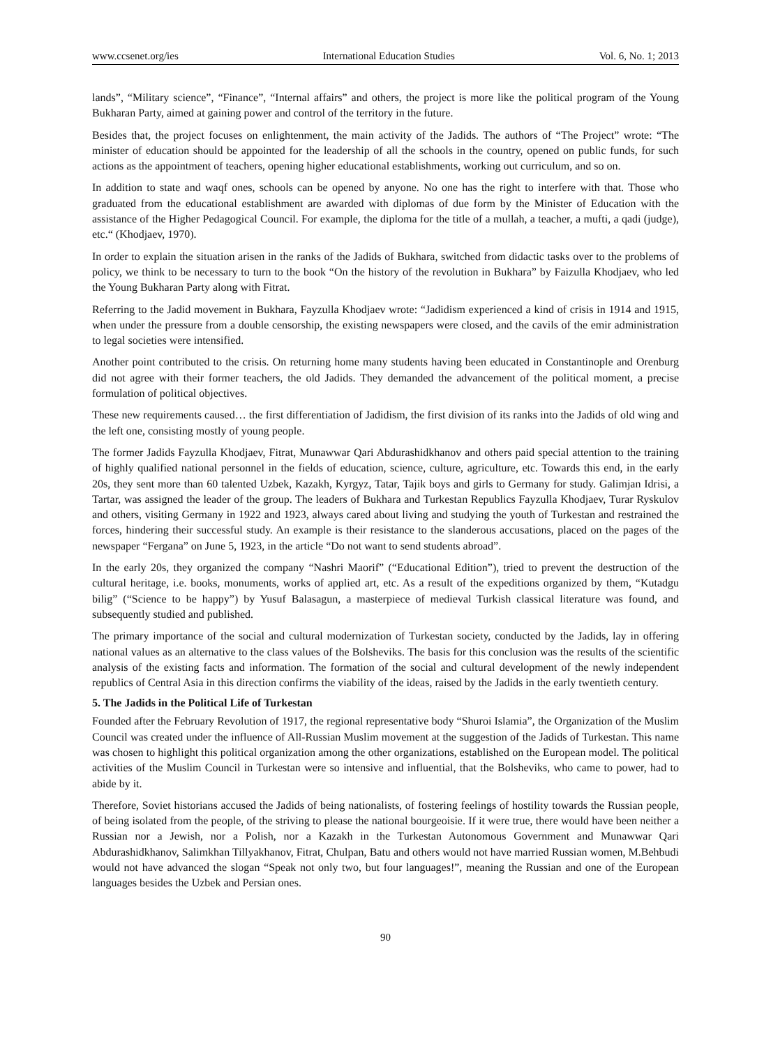www.ccsenet.org/ies International Education Studies Vol. 6, No. 1; 2013
lands”, “Military science”, “Finance”, “Internal affairs” and others, the project is more like the political program of the Young Bukharan Party, aimed at gaining power and control of the territory in the future.
Besides that, the project focuses on enlightenment, the main activity of the Jadids. The authors of “The Project” wrote: “The minister of education should be appointed for the leadership of all the schools in the country, opened on public funds, for such actions as the appointment of teachers, opening higher educational establishments, working out curriculum, and so on.
In addition to state and waqf ones, schools can be opened by anyone. No one has the right to interfere with that. Those who graduated from the educational establishment are awarded with diplomas of due form by the Minister of Education with the assistance of the Higher Pedagogical Council. For example, the diploma for the title of a mullah, a teacher, a mufti, a qadi (judge), etc.“ (Khodjaev, 1970).
In order to explain the situation arisen in the ranks of the Jadids of Bukhara, switched from didactic tasks over to the problems of policy, we think to be necessary to turn to the book “On the history of the revolution in Bukhara” by Faizulla Khodjaev, who led the Young Bukharan Party along with Fitrat.
Referring to the Jadid movement in Bukhara, Fayzulla Khodjaev wrote: “Jadidism experienced a kind of crisis in 1914 and 1915, when under the pressure from a double censorship, the existing newspapers were closed, and the cavils of the emir administration to legal societies were intensified.
Another point contributed to the crisis. On returning home many students having been educated in Constantinople and Orenburg did not agree with their former teachers, the old Jadids. They demanded the advancement of the political moment, a precise formulation of political objectives.
These new requirements caused… the first differentiation of Jadidism, the first division of its ranks into the Jadids of old wing and the left one, consisting mostly of young people.
The former Jadids Fayzulla Khodjaev, Fitrat, Munawwar Qari Abdurashidkhanov and others paid special attention to the training of highly qualified national personnel in the fields of education, science, culture, agriculture, etc. Towards this end, in the early 20s, they sent more than 60 talented Uzbek, Kazakh, Kyrgyz, Tatar, Tajik boys and girls to Germany for study. Galimjan Idrisi, a Tartar, was assigned the leader of the group. The leaders of Bukhara and Turkestan Republics Fayzulla Khodjaev, Turar Ryskulov and others, visiting Germany in 1922 and 1923, always cared about living and studying the youth of Turkestan and restrained the forces, hindering their successful study. An example is their resistance to the slanderous accusations, placed on the pages of the newspaper “Fergana” on June 5, 1923, in the article “Do not want to send students abroad”.
In the early 20s, they organized the company “Nashri Maorif” (“Educational Edition”), tried to prevent the destruction of the cultural heritage, i.e. books, monuments, works of applied art, etc. As a result of the expeditions organized by them, “Kutadgu bilig” (“Science to be happy”) by Yusuf Balasagun, a masterpiece of medieval Turkish classical literature was found, and subsequently studied and published.
The primary importance of the social and cultural modernization of Turkestan society, conducted by the Jadids, lay in offering national values as an alternative to the class values of the Bolsheviks. The basis for this conclusion was the results of the scientific analysis of the existing facts and information. The formation of the social and cultural development of the newly independent republics of Central Asia in this direction confirms the viability of the ideas, raised by the Jadids in the early twentieth century.
5. The Jadids in the Political Life of Turkestan
Founded after the February Revolution of 1917, the regional representative body “Shuroi Islamia”, the Organization of the Muslim Council was created under the influence of All-Russian Muslim movement at the suggestion of the Jadids of Turkestan. This name was chosen to highlight this political organization among the other organizations, established on the European model. The political activities of the Muslim Council in Turkestan were so intensive and influential, that the Bolsheviks, who came to power, had to abide by it.
Therefore, Soviet historians accused the Jadids of being nationalists, of fostering feelings of hostility towards the Russian people, of being isolated from the people, of the striving to please the national bourgeoisie. If it were true, there would have been neither a Russian nor a Jewish, nor a Polish, nor a Kazakh in the Turkestan Autonomous Government and Munawwar Qari Abdurashidkhanov, Salimkhan Tillyakhanov, Fitrat, Chulpan, Batu and others would not have married Russian women, M.Behbudi would not have advanced the slogan “Speak not only two, but four languages!”, meaning the Russian and one of the European languages besides the Uzbek and Persian ones.
90